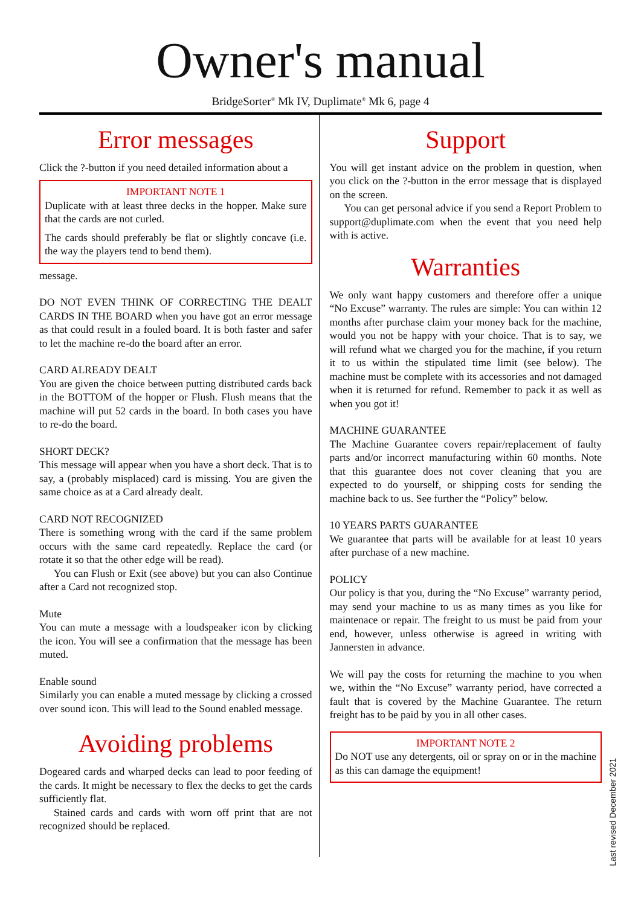Owner's manual
BridgeSorter<sup>®</sup> Mk IV, Duplimate<sup>®</sup> Mk 6, page 4
Error messages
Click the ?-button if you need detailed information about a
IMPORTANT NOTE 1
Duplicate with at least three decks in the hopper. Make sure that the cards are not curled.
The cards should preferably be flat or slightly concave (i.e. the way the players tend to bend them).
message.
DO NOT EVEN THINK OF CORRECTING THE DEALT CARDS IN THE BOARD when you have got an error message as that could result in a fouled board. It is both faster and safer to let the machine re-do the board after an error.
CARD ALREADY DEALT
You are given the choice between putting distributed cards back in the BOTTOM of the hopper or Flush. Flush means that the machine will put 52 cards in the board. In both cases you have to re-do the board.
SHORT DECK?
This message will appear when you have a short deck. That is to say, a (probably misplaced) card is missing. You are given the same choice as at a Card already dealt.
CARD NOT RECOGNIZED
There is something wrong with the card if the same problem occurs with the same card repeatedly. Replace the card (or rotate it so that the other edge will be read).
You can Flush or Exit (see above) but you can also Continue after a Card not recognized stop.
Mute
You can mute a message with a loudspeaker icon by clicking the icon. You will see a confirmation that the message has been muted.
Enable sound
Similarly you can enable a muted message by clicking a crossed over sound icon. This will lead to the Sound enabled message.
Avoiding problems
Dogeared cards and wharped decks can lead to poor feeding of the cards. It might be necessary to flex the decks to get the cards sufficiently flat.
Stained cards and cards with worn off print that are not recognized should be replaced.
Support
You will get instant advice on the problem in question, when you click on the ?-button in the error message that is displayed on the screen.
You can get personal advice if you send a Report Problem to support@duplimate.com when the event that you need help with is active.
Warranties
We only want happy customers and therefore offer a unique “No Excuse” warranty. The rules are simple: You can within 12 months after purchase claim your money back for the machine, would you not be happy with your choice. That is to say, we will refund what we charged you for the machine, if you return it to us within the stipulated time limit (see below). The machine must be complete with its accessories and not damaged when it is returned for refund. Remember to pack it as well as when you got it!
MACHINE GUARANTEE
The Machine Guarantee covers repair/replacement of faulty parts and/or incorrect manufacturing within 60 months. Note that this guarantee does not cover cleaning that you are expected to do yourself, or shipping costs for sending the machine back to us. See further the “Policy” below.
10 YEARS PARTS GUARANTEE
We guarantee that parts will be available for at least 10 years after purchase of a new machine.
POLICY
Our policy is that you, during the “No Excuse” warranty period, may send your machine to us as many times as you like for maintenace or repair. The freight to us must be paid from your end, however, unless otherwise is agreed in writing with Jannersten in advance.
We will pay the costs for returning the machine to you when we, within the “No Excuse” warranty period, have corrected a fault that is covered by the Machine Guarantee. The return freight has to be paid by you in all other cases.
IMPORTANT NOTE 2
Do NOT use any detergents, oil or spray on or in the machine as this can damage the equipment!
Last revised December 2021